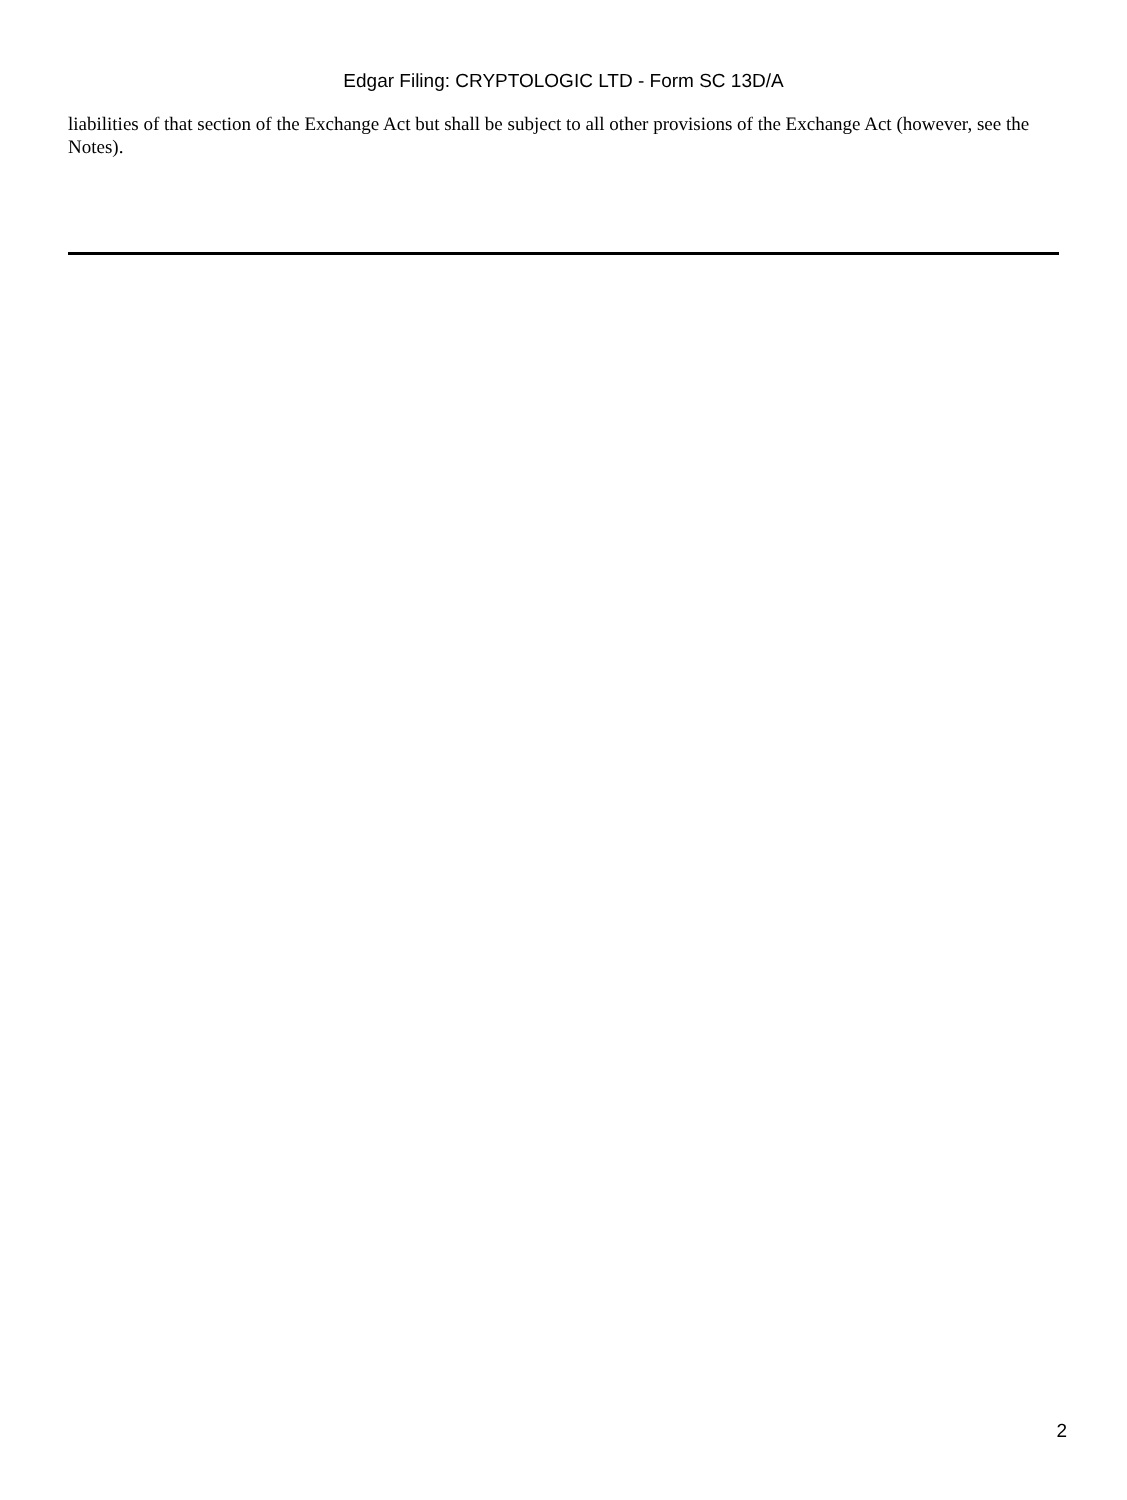Edgar Filing: CRYPTOLOGIC LTD - Form SC 13D/A
liabilities of that section of the Exchange Act but shall be subject to all other provisions of the Exchange Act (however, see the Notes).
2